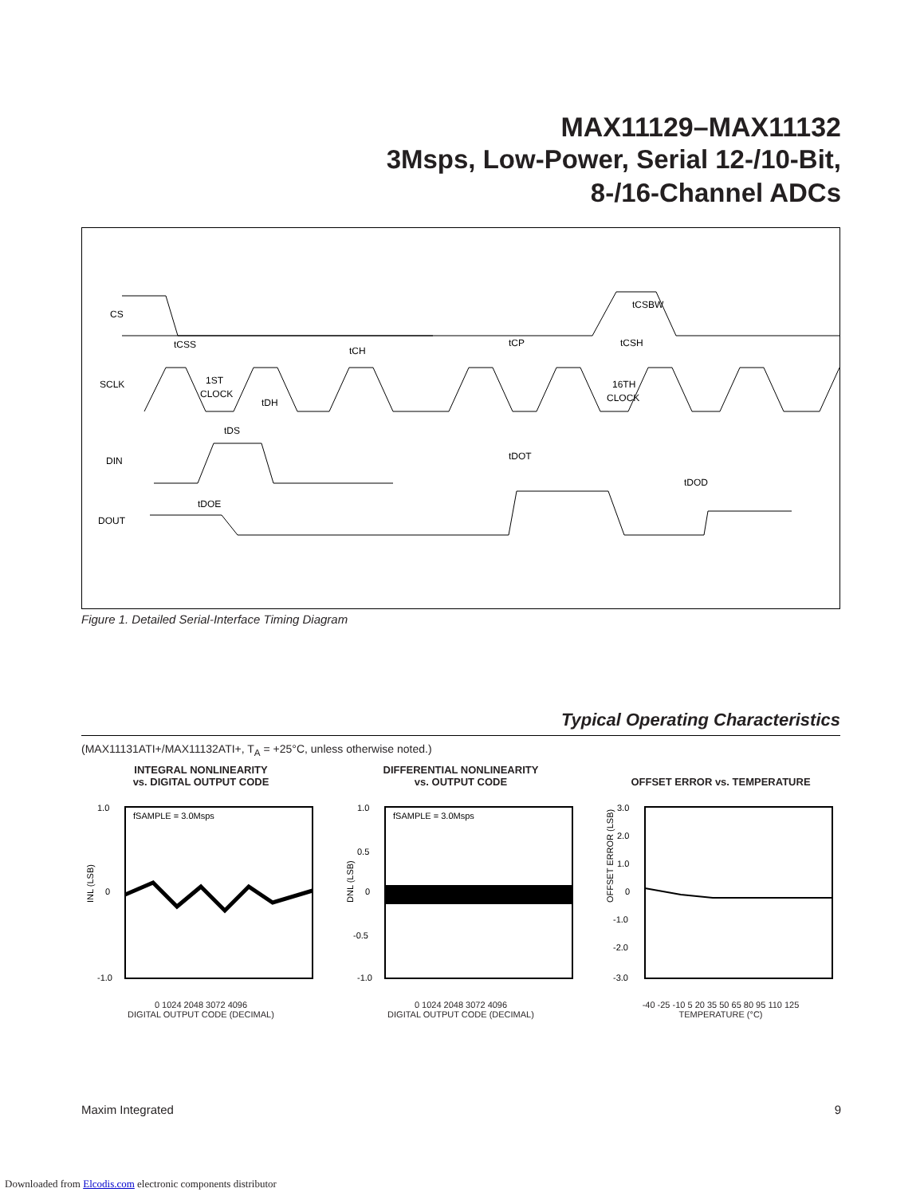MAX11129–MAX11132
3Msps, Low-Power, Serial 12-/10-Bit,
8-/16-Channel ADCs
CS
SCLK
DIN
DOUT
tCSS
tCH
tCP
tCSH
tCSBW
1ST
CLOCK
16TH
CLOCK
tDH
tDS
tDOT
tDOD
tDOE
Figure 1. Detailed Serial-Interface Timing Diagram
Typical Operating Characteristics
(MAX11131ATI+/MAX11132ATI+, T<sub>A</sub> = +25°C, unless otherwise noted.)
INTEGRAL NONLINEARITY
vs. DIGITAL OUTPUT CODE
fSAMPLE = 3.0Msps
1.0
0
-1.0
INL (LSB)
0 1024 2048 3072 4096
DIGITAL OUTPUT CODE (DECIMAL)
DIFFERENTIAL NONLINEARITY
vs. OUTPUT CODE
fSAMPLE = 3.0Msps
1.0
0.5
0
-0.5
-1.0
DNL (LSB)
0 1024 2048 3072 4096
DIGITAL OUTPUT CODE (DECIMAL)
OFFSET ERROR vs. TEMPERATURE
3.0
2.0
1.0
0
-1.0
-2.0
-3.0
OFFSET ERROR (LSB)
-40 -25 -10 5 20 35 50 65 80 95 110 125
TEMPERATURE (°C)
Maxim Integrated 9
Downloaded from Elcodis.com electronic components distributor